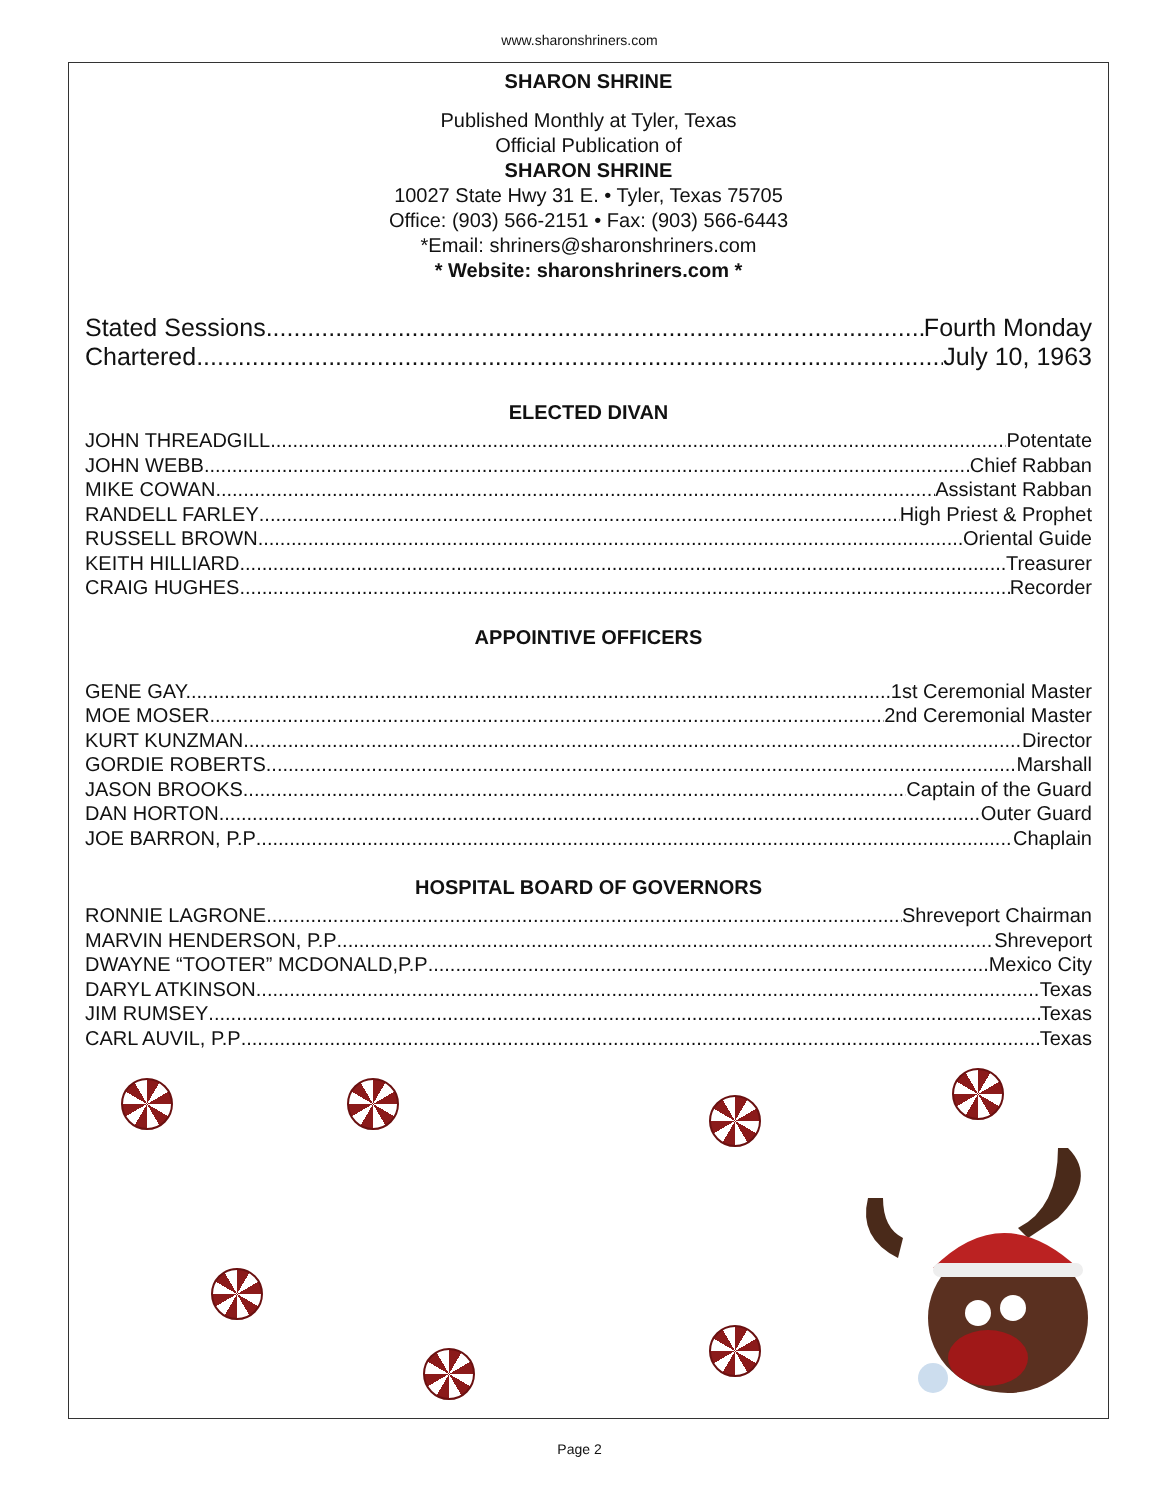www.sharonshriners.com
SHARON SHRINE
Published Monthly at Tyler, Texas
Official Publication of
SHARON SHRINE
10027 State Hwy 31 E. • Tyler, Texas 75705
Office: (903) 566-2151 • Fax: (903) 566-6443
*Email: shriners@sharonshriners.com
* Website: sharonshriners.com *
Stated Sessions Fourth Monday
Chartered July 10, 1963
ELECTED DIVAN
JOHN THREADGILL Potentate
JOHN WEBB Chief Rabban
MIKE COWAN Assistant Rabban
RANDELL FARLEY High Priest & Prophet
RUSSELL BROWN Oriental Guide
KEITH HILLIARD Treasurer
CRAIG HUGHES Recorder
APPOINTIVE OFFICERS
GENE GAY.... 1st Ceremonial Master
MOE MOSER 2nd Ceremonial Master
KURT KUNZMAN Director
GORDIE ROBERTS Marshall
JASON BROOKS Captain of the Guard
DAN HORTON Outer Guard
JOE BARRON, P.P Chaplain
HOSPITAL BOARD OF GOVERNORS
RONNIE LAGRONE Shreveport Chairman
MARVIN HENDERSON, P.P Shreveport
DWAYNE “TOOTER” MCDONALD,P.P Mexico City
DARYL ATKINSON Texas
JIM RUMSEY Texas
CARL AUVIL, P.P Texas
Page 2